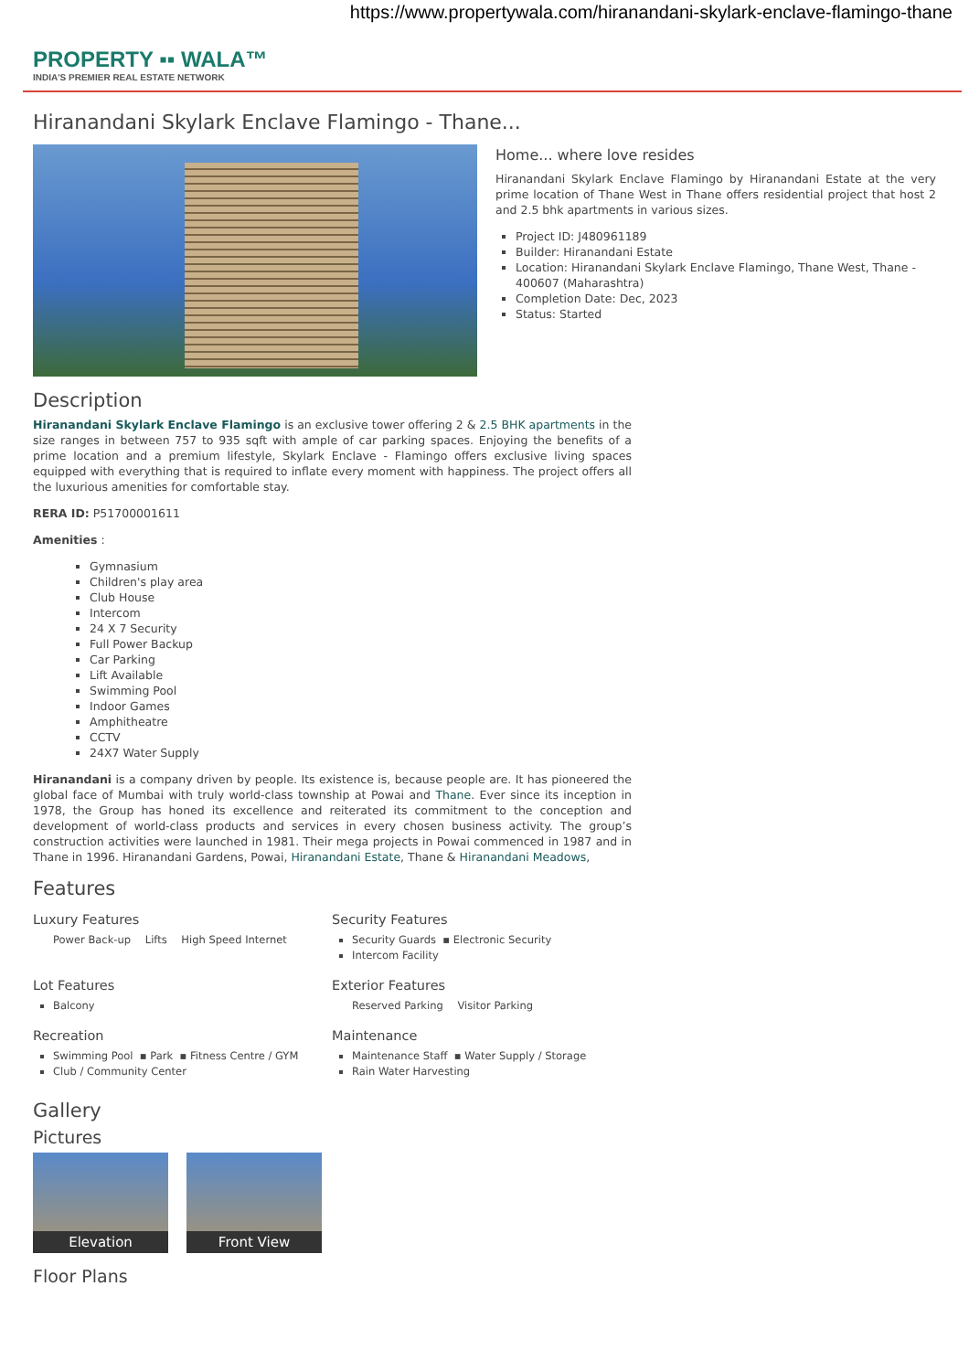https://www.propertywala.com/hiranandani-skylark-enclave-flamingo-thane
PROPERTY ▪▪ WALA™
INDIA'S PREMIER REAL ESTATE NETWORK
Hiranandani Skylark Enclave Flamingo - Thane...
Home... where love resides
Hiranandani Skylark Enclave Flamingo by Hiranandani Estate at the very prime location of Thane West in Thane offers residential project that host 2 and 2.5 bhk apartments in various sizes.
Project ID: J480961189
Builder: Hiranandani Estate
Location: Hiranandani Skylark Enclave Flamingo, Thane West, Thane - 400607 (Maharashtra)
Completion Date: Dec, 2023
Status: Started
Description
Hiranandani Skylark Enclave Flamingo is an exclusive tower offering 2 & 2.5 BHK apartments in the size ranges in between 757 to 935 sqft with ample of car parking spaces. Enjoying the benefits of a prime location and a premium lifestyle, Skylark Enclave - Flamingo offers exclusive living spaces equipped with everything that is required to inflate every moment with happiness. The project offers all the luxurious amenities for comfortable stay.
RERA ID: P51700001611
Amenities :
Gymnasium
Children's play area
Club House
Intercom
24 X 7 Security
Full Power Backup
Car Parking
Lift Available
Swimming Pool
Indoor Games
Amphitheatre
CCTV
24X7 Water Supply
Hiranandani is a company driven by people. Its existence is, because people are. It has pioneered the global face of Mumbai with truly world-class township at Powai and Thane. Ever since its inception in 1978, the Group has honed its excellence and reiterated its commitment to the conception and development of world-class products and services in every chosen business activity. The group’s construction activities were launched in 1981. Their mega projects in Powai commenced in 1987 and in Thane in 1996. Hiranandani Gardens, Powai, Hiranandani Estate, Thane & Hiranandani Meadows,
Features
Luxury Features
Power Back-up Lifts High Speed Internet
Security Features
Security Guards ▪ Electronic Security
Intercom Facility
Lot Features
Balcony
Exterior Features
Reserved Parking Visitor Parking
Recreation
Swimming Pool ▪ Park ▪ Fitness Centre / GYM
Club / Community Center
Maintenance
Maintenance Staff ▪ Water Supply / Storage
Rain Water Harvesting
Gallery
Pictures
Elevation Front View
Floor Plans